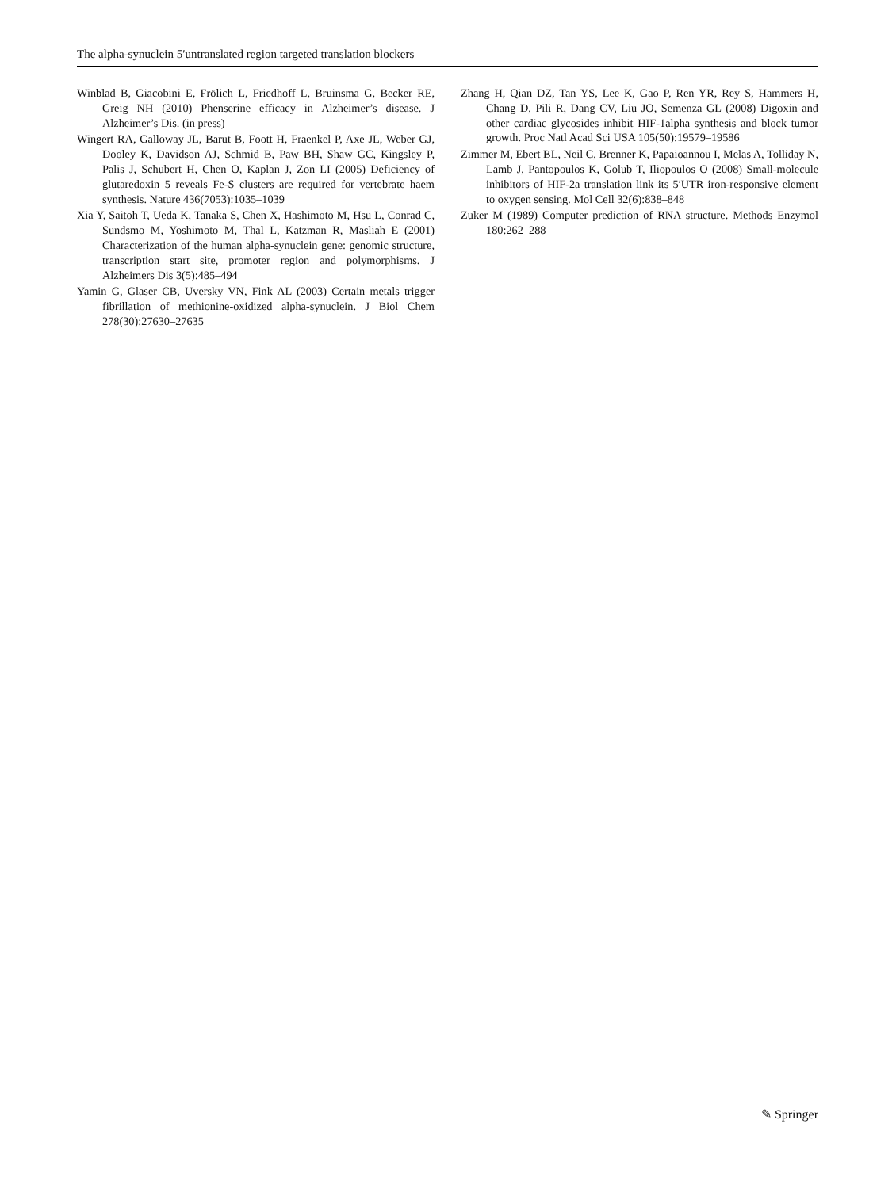The alpha-synuclein 5′untranslated region targeted translation blockers
Winblad B, Giacobini E, Frölich L, Friedhoff L, Bruinsma G, Becker RE, Greig NH (2010) Phenserine efficacy in Alzheimer’s disease. J Alzheimer’s Dis. (in press)
Wingert RA, Galloway JL, Barut B, Foott H, Fraenkel P, Axe JL, Weber GJ, Dooley K, Davidson AJ, Schmid B, Paw BH, Shaw GC, Kingsley P, Palis J, Schubert H, Chen O, Kaplan J, Zon LI (2005) Deficiency of glutaredoxin 5 reveals Fe-S clusters are required for vertebrate haem synthesis. Nature 436(7053):1035–1039
Xia Y, Saitoh T, Ueda K, Tanaka S, Chen X, Hashimoto M, Hsu L, Conrad C, Sundsmo M, Yoshimoto M, Thal L, Katzman R, Masliah E (2001) Characterization of the human alpha-synuclein gene: genomic structure, transcription start site, promoter region and polymorphisms. J Alzheimers Dis 3(5):485–494
Yamin G, Glaser CB, Uversky VN, Fink AL (2003) Certain metals trigger fibrillation of methionine-oxidized alpha-synuclein. J Biol Chem 278(30):27630–27635
Zhang H, Qian DZ, Tan YS, Lee K, Gao P, Ren YR, Rey S, Hammers H, Chang D, Pili R, Dang CV, Liu JO, Semenza GL (2008) Digoxin and other cardiac glycosides inhibit HIF-1alpha synthesis and block tumor growth. Proc Natl Acad Sci USA 105(50):19579–19586
Zimmer M, Ebert BL, Neil C, Brenner K, Papaioannou I, Melas A, Tolliday N, Lamb J, Pantopoulos K, Golub T, Iliopoulos O (2008) Small-molecule inhibitors of HIF-2a translation link its 5′UTR iron-responsive element to oxygen sensing. Mol Cell 32(6):838–848
Zuker M (1989) Computer prediction of RNA structure. Methods Enzymol 180:262–288
✎ Springer